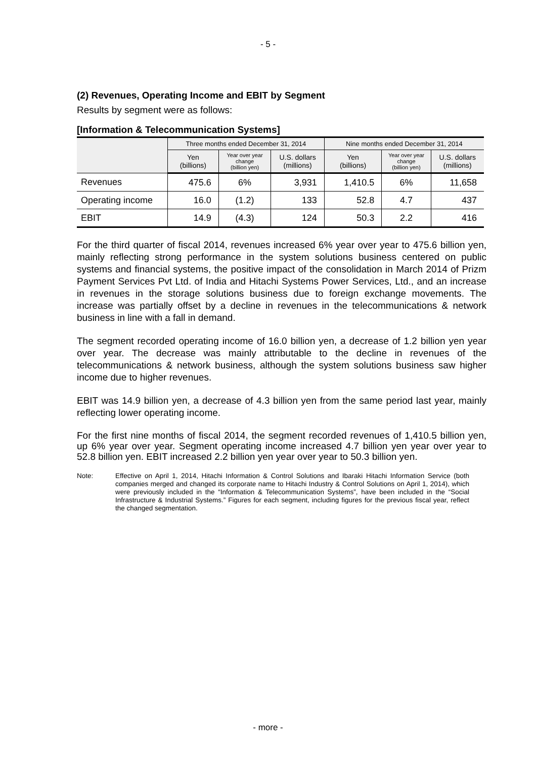- 5 -
(2) Revenues, Operating Income and EBIT by Segment
Results by segment were as follows:
[Information & Telecommunication Systems]
| | Three months ended December 31, 2014 | | | Nine months ended December 31, 2014 | | |
| --- | --- | --- | --- | --- | --- | --- |
| | Yen (billions) | Year over year change (billion yen) | U.S. dollars (millions) | Yen (billions) | Year over year change (billion yen) | U.S. dollars (millions) |
| Revenues | 475.6 | 6% | 3,931 | 1,410.5 | 6% | 11,658 |
| Operating income | 16.0 | (1.2) | 133 | 52.8 | 4.7 | 437 |
| EBIT | 14.9 | (4.3) | 124 | 50.3 | 2.2 | 416 |
For the third quarter of fiscal 2014, revenues increased 6% year over year to 475.6 billion yen, mainly reflecting strong performance in the system solutions business centered on public systems and financial systems, the positive impact of the consolidation in March 2014 of Prizm Payment Services Pvt Ltd. of India and Hitachi Systems Power Services, Ltd., and an increase in revenues in the storage solutions business due to foreign exchange movements. The increase was partially offset by a decline in revenues in the telecommunications & network business in line with a fall in demand.
The segment recorded operating income of 16.0 billion yen, a decrease of 1.2 billion yen year over year. The decrease was mainly attributable to the decline in revenues of the telecommunications & network business, although the system solutions business saw higher income due to higher revenues.
EBIT was 14.9 billion yen, a decrease of 4.3 billion yen from the same period last year, mainly reflecting lower operating income.
For the first nine months of fiscal 2014, the segment recorded revenues of 1,410.5 billion yen, up 6% year over year. Segment operating income increased 4.7 billion yen year over year to 52.8 billion yen. EBIT increased 2.2 billion yen year over year to 50.3 billion yen.
Note: Effective on April 1, 2014, Hitachi Information & Control Solutions and Ibaraki Hitachi Information Service (both companies merged and changed its corporate name to Hitachi Industry & Control Solutions on April 1, 2014), which were previously included in the “Information & Telecommunication Systems”, have been included in the “Social Infrastructure & Industrial Systems.” Figures for each segment, including figures for the previous fiscal year, reflect the changed segmentation.
- more -